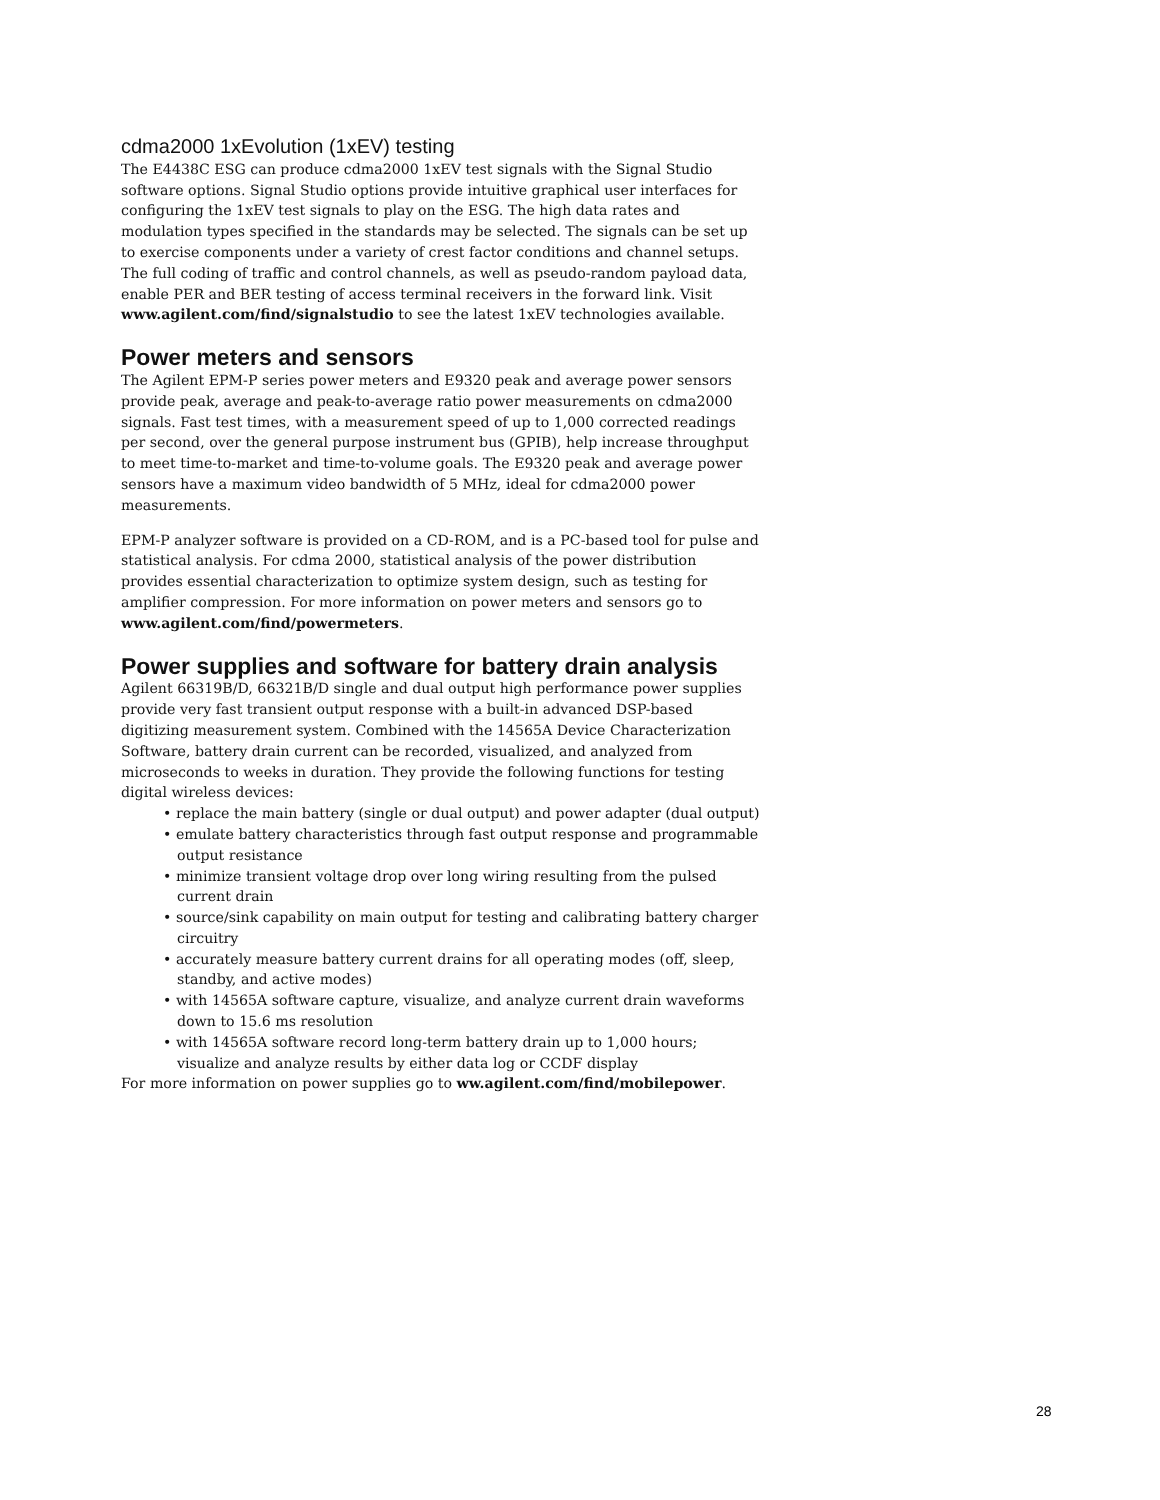cdma2000 1xEvolution (1xEV) testing
The E4438C ESG can produce cdma2000 1xEV test signals with the Signal Studio software options. Signal Studio options provide intuitive graphical user interfaces for configuring the 1xEV test signals to play on the ESG. The high data rates and modulation types specified in the standards may be selected. The signals can be set up to exercise components under a variety of crest factor conditions and channel setups. The full coding of traffic and control channels, as well as pseudo-random payload data, enable PER and BER testing of access terminal receivers in the forward link. Visit www.agilent.com/find/signalstudio to see the latest 1xEV technologies available.
Power meters and sensors
The Agilent EPM-P series power meters and E9320 peak and average power sensors provide peak, average and peak-to-average ratio power measurements on cdma2000 signals. Fast test times, with a measurement speed of up to 1,000 corrected readings per second, over the general purpose instrument bus (GPIB), help increase throughput to meet time-to-market and time-to-volume goals. The E9320 peak and average power sensors have a maximum video bandwidth of 5 MHz, ideal for cdma2000 power measurements.
EPM-P analyzer software is provided on a CD-ROM, and is a PC-based tool for pulse and statistical analysis. For cdma 2000, statistical analysis of the power distribution provides essential characterization to optimize system design, such as testing for amplifier compression. For more information on power meters and sensors go to www.agilent.com/find/powermeters.
Power supplies and software for battery drain analysis
Agilent 66319B/D, 66321B/D single and dual output high performance power supplies provide very fast transient output response with a built-in advanced DSP-based digitizing measurement system. Combined with the 14565A Device Characterization Software, battery drain current can be recorded, visualized, and analyzed from microseconds to weeks in duration. They provide the following functions for testing digital wireless devices:
• replace the main battery (single or dual output) and power adapter (dual output)
• emulate battery characteristics through fast output response and programmable output resistance
• minimize transient voltage drop over long wiring resulting from the pulsed current drain
• source/sink capability on main output for testing and calibrating battery charger circuitry
• accurately measure battery current drains for all operating modes (off, sleep, standby, and active modes)
• with 14565A software capture, visualize, and analyze current drain waveforms down to 15.6 ms resolution
• with 14565A software record long-term battery drain up to 1,000 hours; visualize and analyze results by either data log or CCDF display
For more information on power supplies go to ww.agilent.com/find/mobilepower.
28